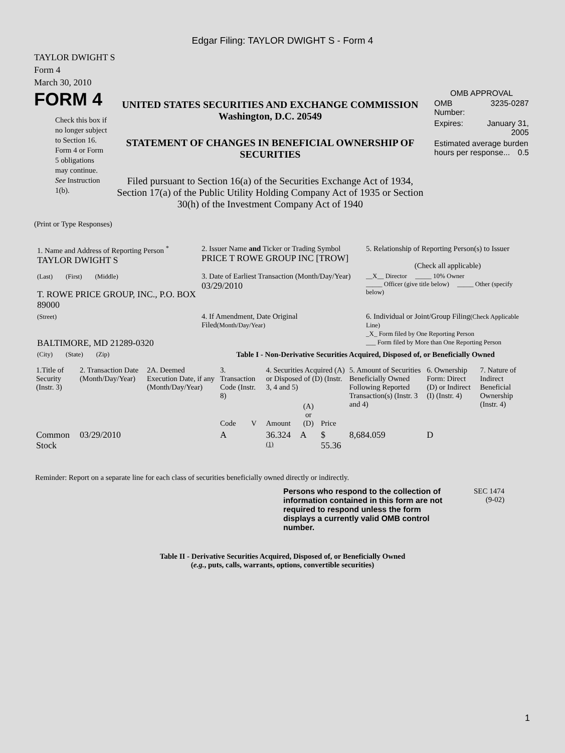Edgar Filing: TAYLOR DWIGHT S - Form 4
TAYLOR DWIGHT S
Form 4
March 30, 2010
FORM 4
Check this box if no longer subject to Section 16. Form 4 or Form 5 obligations may continue. See Instruction 1(b).
UNITED STATES SECURITIES AND EXCHANGE COMMISSION
Washington, D.C. 20549
STATEMENT OF CHANGES IN BENEFICIAL OWNERSHIP OF SECURITIES
Filed pursuant to Section 16(a) of the Securities Exchange Act of 1934, Section 17(a) of the Public Utility Holding Company Act of 1935 or Section 30(h) of the Investment Company Act of 1940
OMB APPROVAL
| OMB Number: | 3235-0287 |
| Expires: | January 31, 2005 |
| Estimated average burden hours per response... 0.5 | |
(Print or Type Responses)
| 1. Name and Address of Reporting Person <sup>*</sup> TAYLOR DWIGHT S | 2. Issuer Name and Ticker or Trading Symbol PRICE T ROWE GROUP INC [TROW] | 5. Relationship of Reporting Person(s) to Issuer (Check all applicable) |
| (Last) (First) (Middle) T. ROWE PRICE GROUP, INC., P.O. BOX 89000 | 3. Date of Earliest Transaction (Month/Day/Year) 03/29/2010 | __X__ Director _____ 10% Owner _____ Officer (give title below) _____ Other (specify below) |
| (Street) BALTIMORE, MD 21289-0320 | 4. If Amendment, Date Original Filed (Month/Day/Year) | 6. Individual or Joint/Group Filing (Check Applicable Line) _X_ Form filed by One Reporting Person ___ Form filed by More than One Reporting Person |
| (City) (State) (Zip) | Table I - Non-Derivative Securities Acquired, Disposed of, or Beneficially Owned | |
| 1.Title of Security (Instr. 3) | 2. Transaction Date (Month/Day/Year) | 2A. Deemed Execution Date, if any (Month/Day/Year) | 3. Transaction Code (Instr. 8) | | 4. Securities Acquired (A) or Disposed of (D) (Instr. 3, 4 and 5) | | | 5. Amount of Securities Beneficially Owned Following Reported Transaction(s) (Instr. 3 and 4) | 6. Ownership Form: Direct (D) or Indirect (I) (Instr. 4) | 7. Nature of Indirect Beneficial Ownership (Instr. 4) |
| --- | --- | --- | --- | --- | --- | --- | --- | --- | --- | --- |
| | | | Code | V | Amount | (A) or (D) | Price | | | |
| Common Stock | 03/29/2010 | | A | | 36.324 <sup>(1)</sup> | A | $ 55.36 | 8,684.059 | D | |
Reminder: Report on a separate line for each class of securities beneficially owned directly or indirectly.
Persons who respond to the collection of information contained in this form are not required to respond unless the form displays a currently valid OMB control number.
SEC 1474
(9-02)
Table II - Derivative Securities Acquired, Disposed of, or Beneficially Owned
(e.g., puts, calls, warrants, options, convertible securities)
1